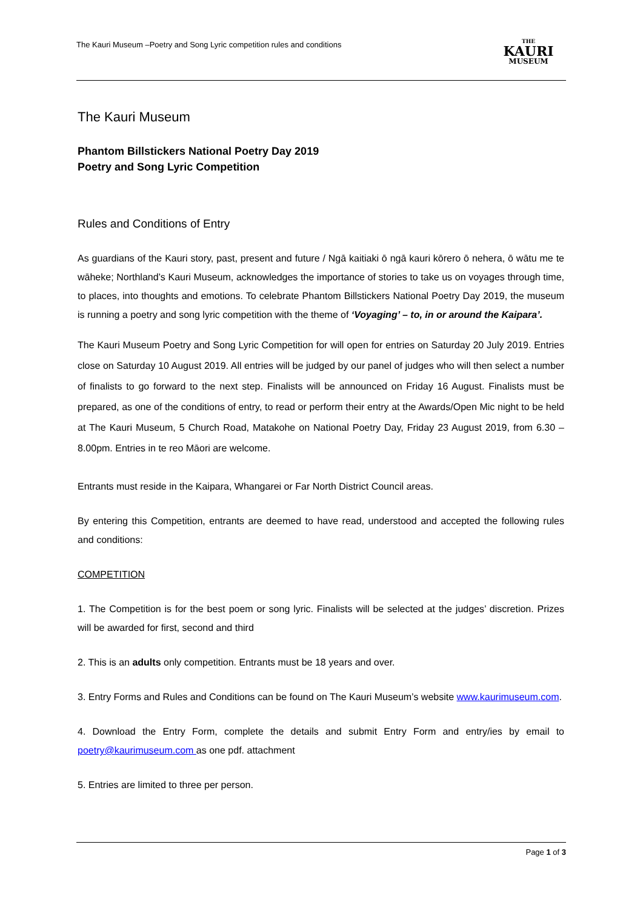The Kauri Museum –Poetry and Song Lyric competition rules and conditions
THE
KAURI
MUSEUM
The Kauri Museum
Phantom Billstickers National Poetry Day 2019
Poetry and Song Lyric Competition
Rules and Conditions of Entry
As guardians of the Kauri story, past, present and future / Ngā kaitiaki ō ngā kauri kōrero ō nehera, ō wātu me te wāheke; Northland’s Kauri Museum, acknowledges the importance of stories to take us on voyages through time, to places, into thoughts and emotions. To celebrate Phantom Billstickers National Poetry Day 2019, the museum is running a poetry and song lyric competition with the theme of ‘Voyaging’ – to, in or around the Kaipara’.
The Kauri Museum Poetry and Song Lyric Competition for will open for entries on Saturday 20 July 2019. Entries close on Saturday 10 August 2019. All entries will be judged by our panel of judges who will then select a number of finalists to go forward to the next step. Finalists will be announced on Friday 16 August. Finalists must be prepared, as one of the conditions of entry, to read or perform their entry at the Awards/Open Mic night to be held at The Kauri Museum, 5 Church Road, Matakohe on National Poetry Day, Friday 23 August 2019, from 6.30 – 8.00pm. Entries in te reo Māori are welcome.
Entrants must reside in the Kaipara, Whangarei or Far North District Council areas.
By entering this Competition, entrants are deemed to have read, understood and accepted the following rules and conditions:
COMPETITION
1. The Competition is for the best poem or song lyric. Finalists will be selected at the judges’ discretion. Prizes will be awarded for first, second and third
2. This is an adults only competition. Entrants must be 18 years and over.
3. Entry Forms and Rules and Conditions can be found on The Kauri Museum’s website www.kaurimuseum.com.
4. Download the Entry Form, complete the details and submit Entry Form and entry/ies by email to poetry@kaurimuseum.com as one pdf. attachment
5. Entries are limited to three per person.
Page 1 of 3